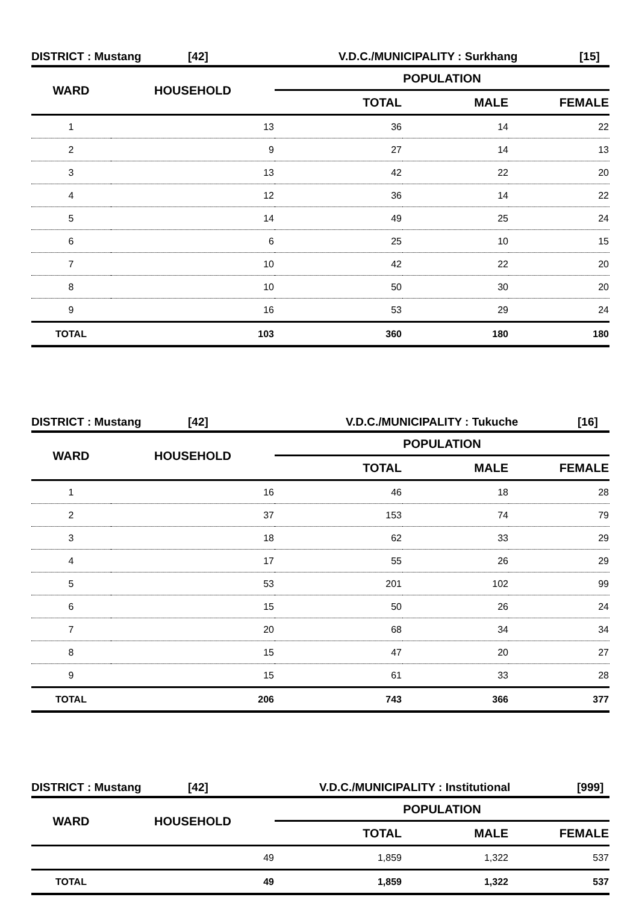DISTRICT : Mustang [42] V.D.C./MUNICIPALITY : Surkhang [15]
| WARD | HOUSEHOLD | POPULATION | | |
| --- | --- | --- | --- | --- |
| | | TOTAL | MALE | FEMALE |
| 1 | 13 | 36 | 14 | 22 |
| 2 | 9 | 27 | 14 | 13 |
| 3 | 13 | 42 | 22 | 20 |
| 4 | 12 | 36 | 14 | 22 |
| 5 | 14 | 49 | 25 | 24 |
| 6 | 6 | 25 | 10 | 15 |
| 7 | 10 | 42 | 22 | 20 |
| 8 | 10 | 50 | 30 | 20 |
| 9 | 16 | 53 | 29 | 24 |
| TOTAL | 103 | 360 | 180 | 180 |
DISTRICT : Mustang [42] V.D.C./MUNICIPALITY : Tukuche [16]
| WARD | HOUSEHOLD | POPULATION | | |
| --- | --- | --- | --- | --- |
| | | TOTAL | MALE | FEMALE |
| 1 | 16 | 46 | 18 | 28 |
| 2 | 37 | 153 | 74 | 79 |
| 3 | 18 | 62 | 33 | 29 |
| 4 | 17 | 55 | 26 | 29 |
| 5 | 53 | 201 | 102 | 99 |
| 6 | 15 | 50 | 26 | 24 |
| 7 | 20 | 68 | 34 | 34 |
| 8 | 15 | 47 | 20 | 27 |
| 9 | 15 | 61 | 33 | 28 |
| TOTAL | 206 | 743 | 366 | 377 |
DISTRICT : Mustang [42] V.D.C./MUNICIPALITY : Institutional [999]
| WARD | HOUSEHOLD | POPULATION | | |
| --- | --- | --- | --- | --- |
| | | TOTAL | MALE | FEMALE |
| | 49 | 1,859 | 1,322 | 537 |
| TOTAL | 49 | 1,859 | 1,322 | 537 |